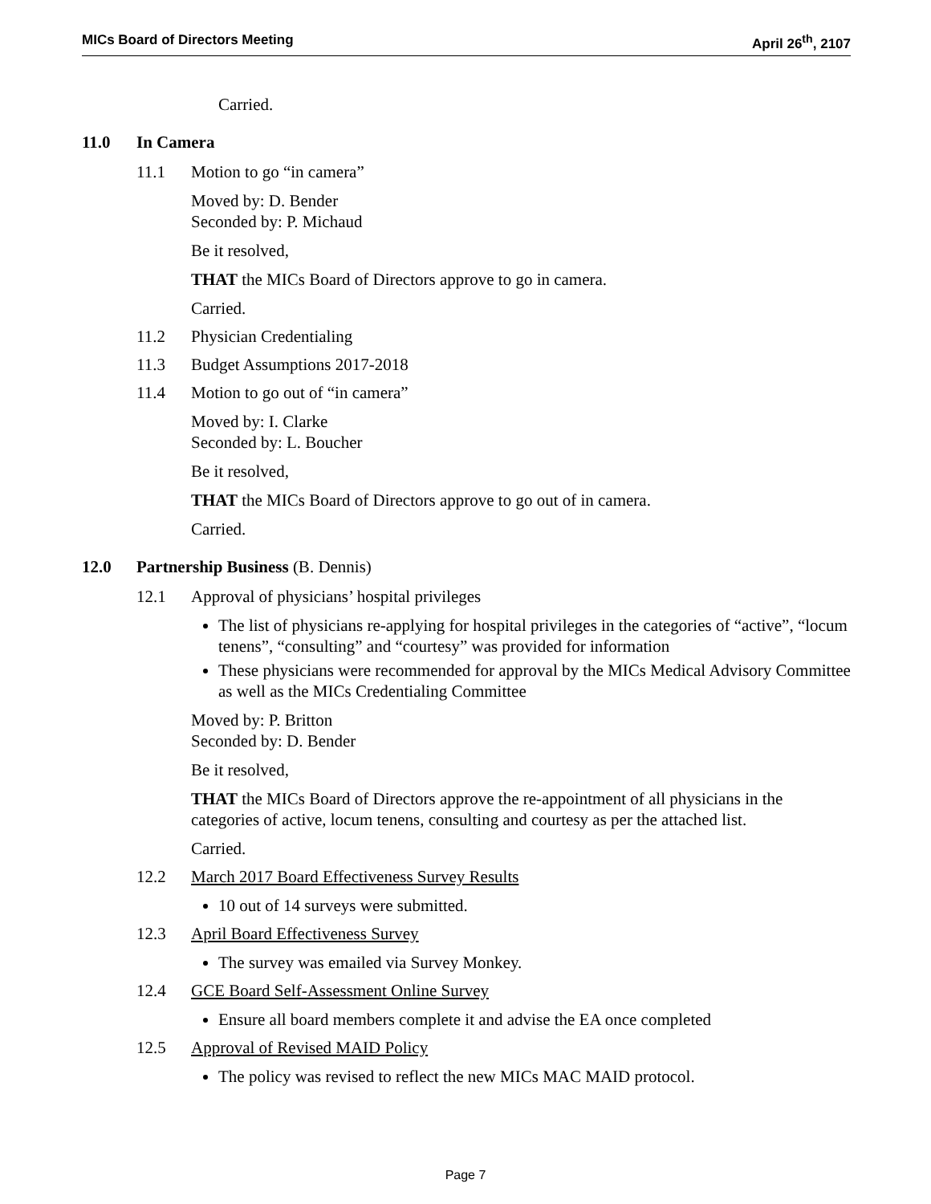MICs Board of Directors Meeting April 26<sup>th</sup>, 2107
Carried.
11.0 In Camera
11.1 Motion to go “in camera”
Moved by: D. Bender
Seconded by: P. Michaud
Be it resolved,
THAT the MICs Board of Directors approve to go in camera.
Carried.
11.2 Physician Credentialing
11.3 Budget Assumptions 2017-2018
11.4 Motion to go out of “in camera”
Moved by: I. Clarke
Seconded by: L. Boucher
Be it resolved,
THAT the MICs Board of Directors approve to go out of in camera.
Carried.
12.0 Partnership Business (B. Dennis)
12.1 Approval of physicians’ hospital privileges
The list of physicians re-applying for hospital privileges in the categories of “active”, “locum tenens”, “consulting” and “courtesy” was provided for information
These physicians were recommended for approval by the MICs Medical Advisory Committee as well as the MICs Credentialing Committee
Moved by: P. Britton
Seconded by: D. Bender
Be it resolved,
THAT the MICs Board of Directors approve the re-appointment of all physicians in the categories of active, locum tenens, consulting and courtesy as per the attached list.
Carried.
12.2 March 2017 Board Effectiveness Survey Results
10 out of 14 surveys were submitted.
12.3 April Board Effectiveness Survey
The survey was emailed via Survey Monkey.
12.4 GCE Board Self-Assessment Online Survey
Ensure all board members complete it and advise the EA once completed
12.5 Approval of Revised MAID Policy
The policy was revised to reflect the new MICs MAC MAID protocol.
Page 7